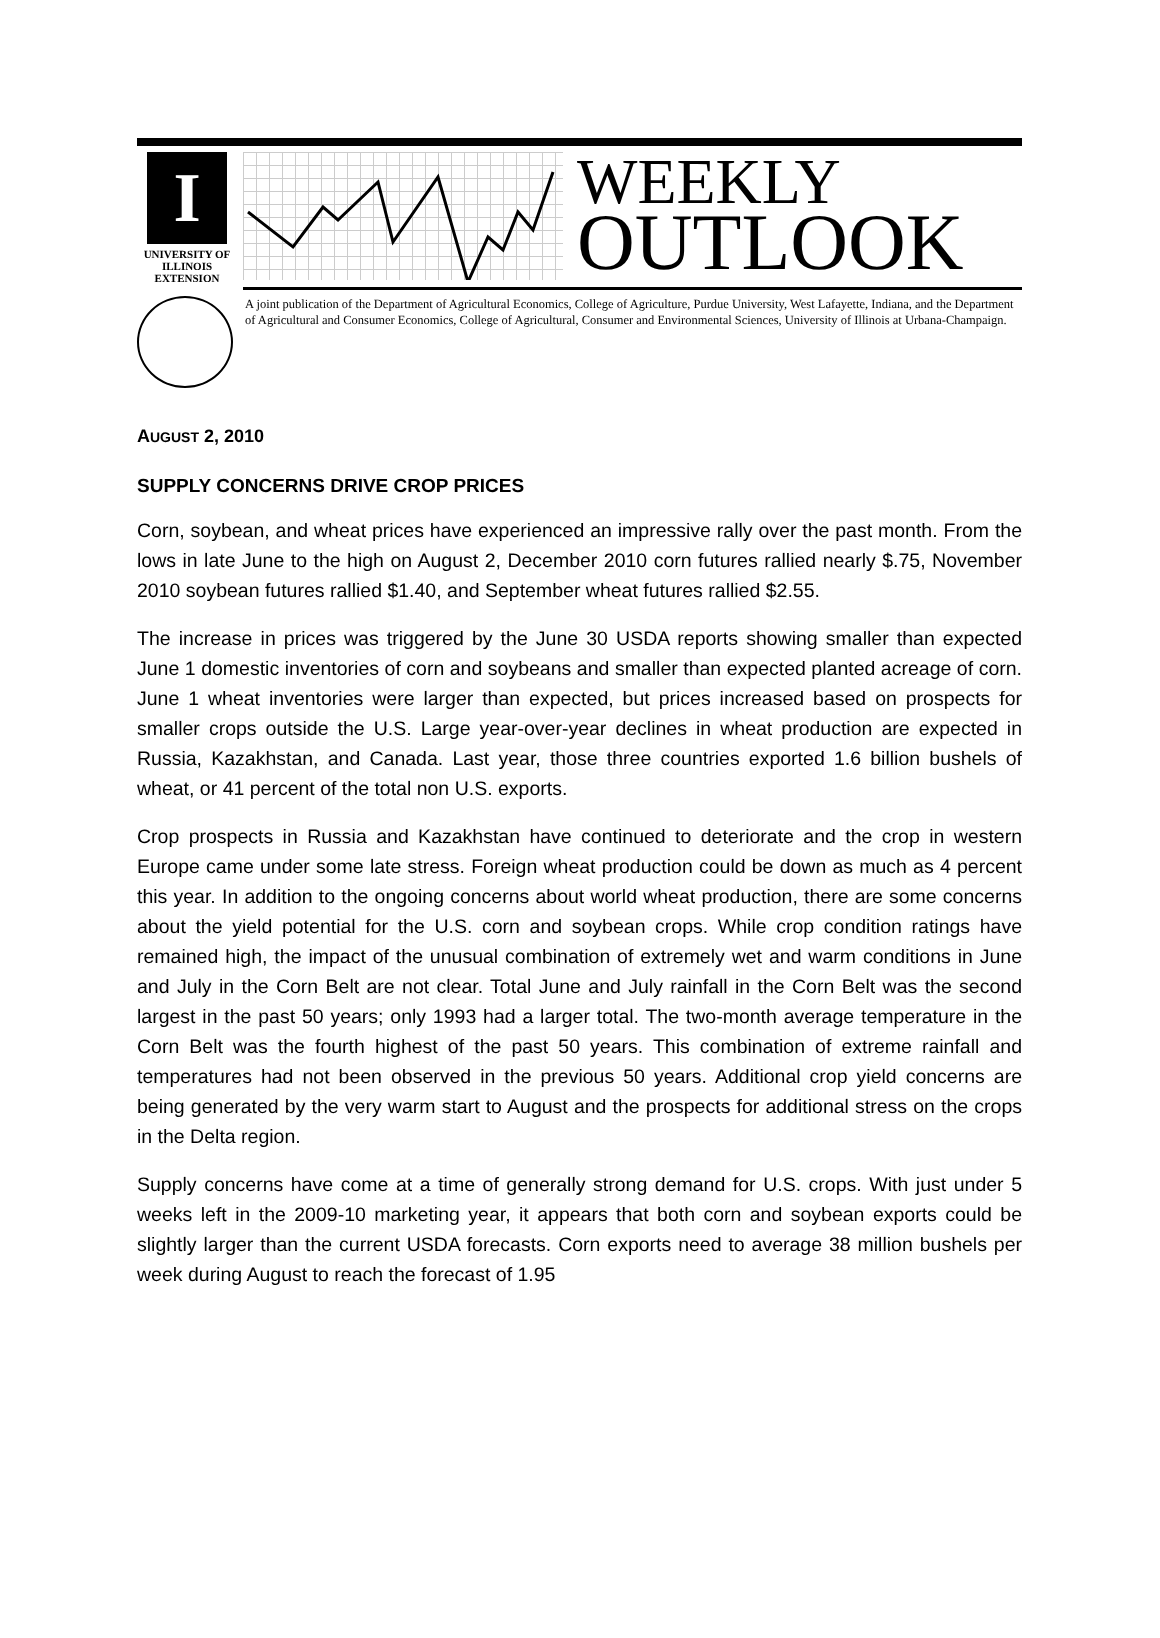I
UNIVERSITY OF ILLINOIS
EXTENSION
WEEKLY
OUTLOOK
A joint publication of the Department of Agricultural Economics, College of Agriculture, Purdue University, West Lafayette, Indiana, and the Department of Agricultural and Consumer Economics, College of Agricultural, Consumer and Environmental Sciences, University of Illinois at Urbana-Champaign.
AUGUST 2, 2010
SUPPLY CONCERNS DRIVE CROP PRICES
Corn, soybean, and wheat prices have experienced an impressive rally over the past month. From the lows in late June to the high on August 2, December 2010 corn futures rallied nearly $.75, November 2010 soybean futures rallied $1.40, and September wheat futures rallied $2.55.
The increase in prices was triggered by the June 30 USDA reports showing smaller than expected June 1 domestic inventories of corn and soybeans and smaller than expected planted acreage of corn. June 1 wheat inventories were larger than expected, but prices increased based on prospects for smaller crops outside the U.S. Large year-over-year declines in wheat production are expected in Russia, Kazakhstan, and Canada. Last year, those three countries exported 1.6 billion bushels of wheat, or 41 percent of the total non U.S. exports.
Crop prospects in Russia and Kazakhstan have continued to deteriorate and the crop in western Europe came under some late stress. Foreign wheat production could be down as much as 4 percent this year. In addition to the ongoing concerns about world wheat production, there are some concerns about the yield potential for the U.S. corn and soybean crops. While crop condition ratings have remained high, the impact of the unusual combination of extremely wet and warm conditions in June and July in the Corn Belt are not clear. Total June and July rainfall in the Corn Belt was the second largest in the past 50 years; only 1993 had a larger total. The two-month average temperature in the Corn Belt was the fourth highest of the past 50 years. This combination of extreme rainfall and temperatures had not been observed in the previous 50 years. Additional crop yield concerns are being generated by the very warm start to August and the prospects for additional stress on the crops in the Delta region.
Supply concerns have come at a time of generally strong demand for U.S. crops. With just under 5 weeks left in the 2009-10 marketing year, it appears that both corn and soybean exports could be slightly larger than the current USDA forecasts. Corn exports need to average 38 million bushels per week during August to reach the forecast of 1.95